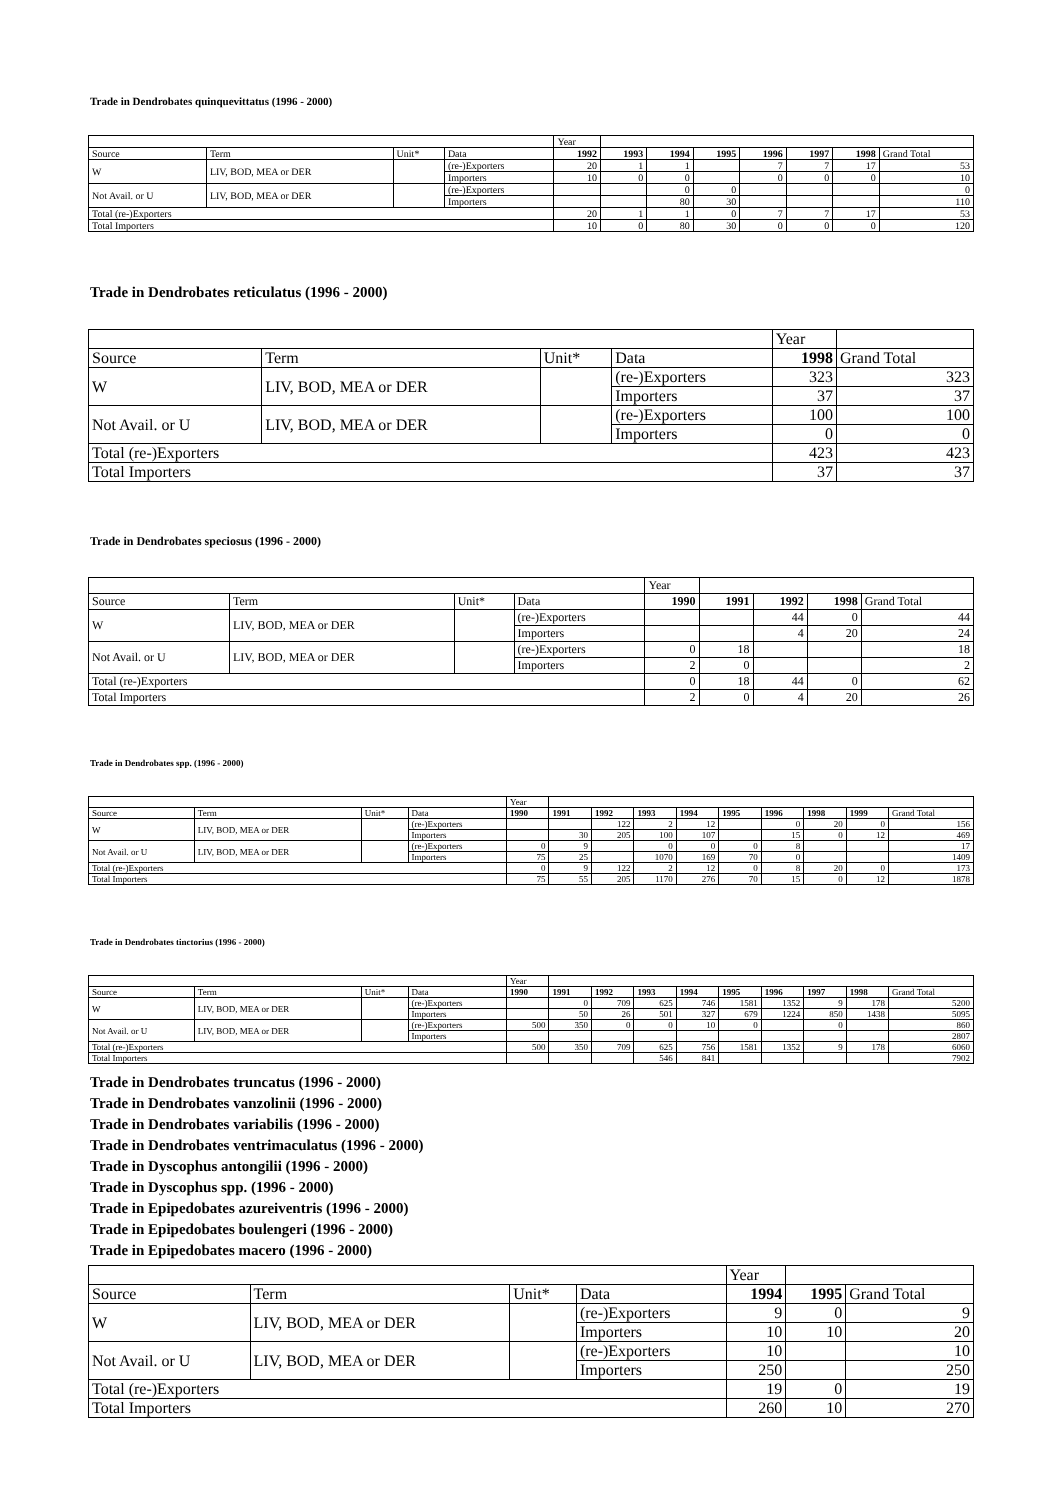Trade in Dendrobates quinquevittatus (1996 - 2000)
| | | | | Year | | | | | | | |
| --- | --- | --- | --- | --- | --- | --- | --- | --- | --- | --- | --- |
| Source | Term | Unit* | Data | 1992 | 1993 | 1994 | 1995 | 1996 | 1997 | 1998 | Grand Total |
| W | LIV, BOD, MEA or DER | | (re-)Exporters | 20 | 1 | 1 | | 7 | 7 | 17 | 53 |
| | | | Importers | 10 | 0 | 0 | | 0 | 0 | 0 | 10 |
| Not Avail. or U | LIV, BOD, MEA or DER | | (re-)Exporters | | | 0 | 0 | | | | 0 |
| | | | Importers | | | 80 | 30 | | | | 110 |
| Total (re-)Exporters | | | | 20 | 1 | 1 | 0 | 7 | 7 | 17 | 53 |
| Total Importers | | | | 10 | 0 | 80 | 30 | 0 | 0 | 0 | 120 |
Trade in Dendrobates reticulatus (1996 - 2000)
| | | | | Year | |
| --- | --- | --- | --- | --- | --- |
| Source | Term | Unit* | Data | 1998 | Grand Total |
| W | LIV, BOD, MEA or DER | | (re-)Exporters | 323 | 323 |
| | | | Importers | 37 | 37 |
| Not Avail. or U | LIV, BOD, MEA or DER | | (re-)Exporters | 100 | 100 |
| | | | Importers | 0 | 0 |
| Total (re-)Exporters | | | | 423 | 423 |
| Total Importers | | | | 37 | 37 |
Trade in Dendrobates speciosus (1996 - 2000)
| | | | | Year | | | | |
| --- | --- | --- | --- | --- | --- | --- | --- | --- |
| Source | Term | Unit* | Data | 1990 | 1991 | 1992 | 1998 | Grand Total |
| W | LIV, BOD, MEA or DER | | (re-)Exporters | | | 44 | 0 | 44 |
| | | | Importers | | | 4 | 20 | 24 |
| Not Avail. or U | LIV, BOD, MEA or DER | | (re-)Exporters | 0 | 18 | | | 18 |
| | | | Importers | 2 | 0 | | | 2 |
| Total (re-)Exporters | | | | 0 | 18 | 44 | 0 | 62 |
| Total Importers | | | | 2 | 0 | 4 | 20 | 26 |
Trade in Dendrobates spp. (1996 - 2000)
| | | | | Year | | | | | | | | | |
| --- | --- | --- | --- | --- | --- | --- | --- | --- | --- | --- | --- | --- | --- |
| Source | Term | Unit* | Data | 1990 | 1991 | 1992 | 1993 | 1994 | 1995 | 1996 | 1998 | 1999 | Grand Total |
| W | LIV, BOD, MEA or DER | | (re-)Exporters | | | 122 | 2 | 12 | | 0 | 20 | 0 | 156 |
| | | | Importers | | 30 | 205 | 100 | 107 | | 15 | 0 | 12 | 469 |
| Not Avail. or U | LIV, BOD, MEA or DER | | (re-)Exporters | 0 | 9 | | 0 | 0 | 0 | 8 | | | 17 |
| | | | Importers | 75 | 25 | | 1070 | 169 | 70 | 0 | | | 1409 |
| Total (re-)Exporters | | | | 0 | 9 | 122 | 2 | 12 | 0 | 8 | 20 | 0 | 173 |
| Total Importers | | | | 75 | 55 | 205 | 1170 | 276 | 70 | 15 | 0 | 12 | 1878 |
Trade in Dendrobates tinctorius (1996 - 2000)
| | | | | Year | | | | | | | | | |
| --- | --- | --- | --- | --- | --- | --- | --- | --- | --- | --- | --- | --- | --- |
| Source | Term | Unit* | Data | 1990 | 1991 | 1992 | 1993 | 1994 | 1995 | 1996 | 1997 | 1998 | Grand Total |
| W | LIV, BOD, MEA or DER | | (re-)Exporters | | 0 | 709 | 625 | 746 | 1581 | 1352 | 9 | 178 | 5200 |
| | | | Importers | | 50 | 26 | 501 | 327 | 679 | 1224 | 850 | 1438 | 5095 |
| Not Avail. or U | LIV, BOD, MEA or DER | | (re-)Exporters | 500 | 350 | 0 | 0 | 10 | 0 | | 0 | | 860 |
| | | | Importers | | | | | | | | | | 2807 |
| Total (re-)Exporters | | | | 500 | 350 | 709 | 625 | 756 | 1581 | 1352 | 9 | 178 | 6060 |
| Total Importers | | | | | | | 546 | 841 | | | | | 7902 |
Trade in Dendrobates truncatus (1996 - 2000)
Trade in Dendrobates vanzolinii (1996 - 2000)
Trade in Dendrobates variabilis (1996 - 2000)
Trade in Dendrobates ventrimaculatus (1996 - 2000)
Trade in Dyscophus antongilii (1996 - 2000)
Trade in Dyscophus spp. (1996 - 2000)
Trade in Epipedobates azureiventris (1996 - 2000)
Trade in Epipedobates boulengeri (1996 - 2000)
Trade in Epipedobates macero (1996 - 2000)
| | | | | Year | | |
| --- | --- | --- | --- | --- | --- | --- |
| Source | Term | Unit* | Data | 1994 | 1995 | Grand Total |
| W | LIV, BOD, MEA or DER | | (re-)Exporters | 9 | 0 | 9 |
| | | | Importers | 10 | 10 | 20 |
| Not Avail. or U | LIV, BOD, MEA or DER | | (re-)Exporters | 10 | | 10 |
| | | | Importers | 250 | | 250 |
| Total (re-)Exporters | | | | 19 | 0 | 19 |
| Total Importers | | | | 260 | 10 | 270 |